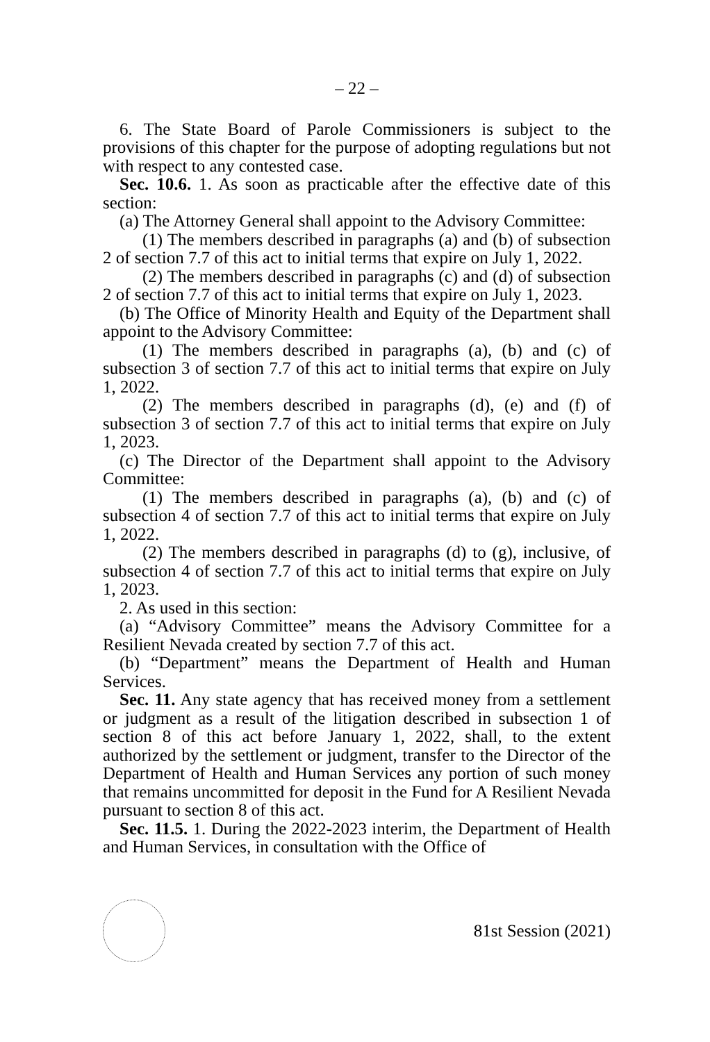– 22 –
6. The State Board of Parole Commissioners is subject to the provisions of this chapter for the purpose of adopting regulations but not with respect to any contested case.
Sec. 10.6. 1. As soon as practicable after the effective date of this section:
(a) The Attorney General shall appoint to the Advisory Committee:
(1) The members described in paragraphs (a) and (b) of subsection 2 of section 7.7 of this act to initial terms that expire on July 1, 2022.
(2) The members described in paragraphs (c) and (d) of subsection 2 of section 7.7 of this act to initial terms that expire on July 1, 2023.
(b) The Office of Minority Health and Equity of the Department shall appoint to the Advisory Committee:
(1) The members described in paragraphs (a), (b) and (c) of subsection 3 of section 7.7 of this act to initial terms that expire on July 1, 2022.
(2) The members described in paragraphs (d), (e) and (f) of subsection 3 of section 7.7 of this act to initial terms that expire on July 1, 2023.
(c) The Director of the Department shall appoint to the Advisory Committee:
(1) The members described in paragraphs (a), (b) and (c) of subsection 4 of section 7.7 of this act to initial terms that expire on July 1, 2022.
(2) The members described in paragraphs (d) to (g), inclusive, of subsection 4 of section 7.7 of this act to initial terms that expire on July 1, 2023.
2. As used in this section:
(a) “Advisory Committee” means the Advisory Committee for a Resilient Nevada created by section 7.7 of this act.
(b) “Department” means the Department of Health and Human Services.
Sec. 11. Any state agency that has received money from a settlement or judgment as a result of the litigation described in subsection 1 of section 8 of this act before January 1, 2022, shall, to the extent authorized by the settlement or judgment, transfer to the Director of the Department of Health and Human Services any portion of such money that remains uncommitted for deposit in the Fund for A Resilient Nevada pursuant to section 8 of this act.
Sec. 11.5. 1. During the 2022-2023 interim, the Department of Health and Human Services, in consultation with the Office of
81st Session (2021)